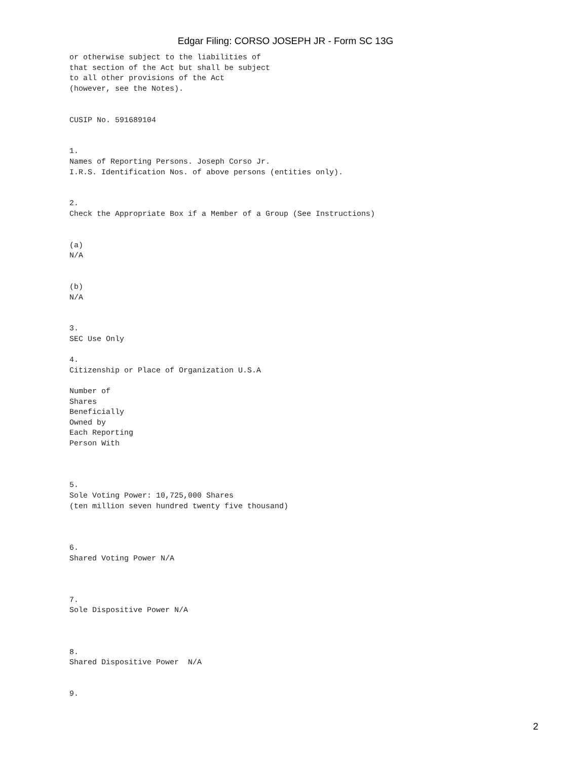Edgar Filing: CORSO JOSEPH JR - Form SC 13G
or otherwise subject to the liabilities of
that section of the Act but shall be subject
to all other provisions of the Act
(however, see the Notes).


CUSIP No. 591689104


1.
Names of Reporting Persons. Joseph Corso Jr.
I.R.S. Identification Nos. of above persons (entities only).


2.
Check the Appropriate Box if a Member of a Group (See Instructions)


(a)
N/A


(b)
N/A


3.
SEC Use Only

4.
Citizenship or Place of Organization U.S.A

Number of
Shares
Beneficially
Owned by
Each Reporting
Person With



5.
Sole Voting Power: 10,725,000 Shares
(ten million seven hundred twenty five thousand)



6.
Shared Voting Power N/A



7.
Sole Dispositive Power N/A



8.
Shared Dispositive Power  N/A


9.
2